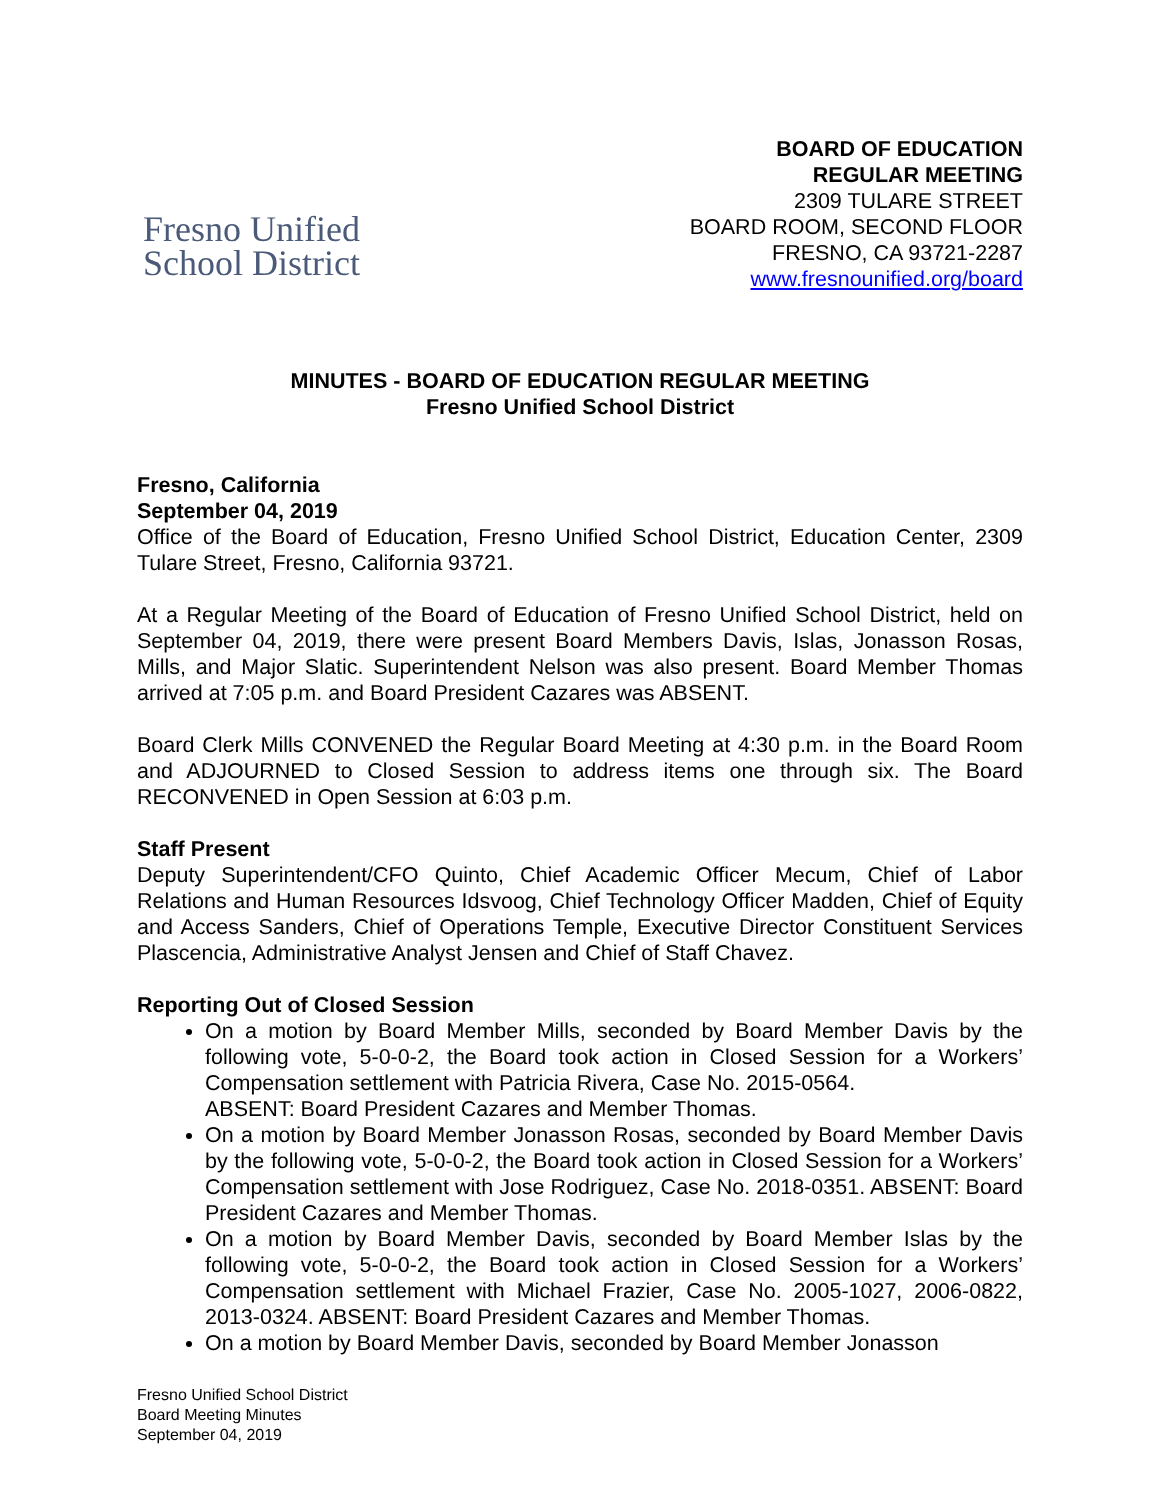Fresno Unified
School District
BOARD OF EDUCATION
REGULAR MEETING
2309 TULARE STREET
BOARD ROOM, SECOND FLOOR
FRESNO, CA 93721-2287
www.fresnounified.org/board
MINUTES - BOARD OF EDUCATION REGULAR MEETING
Fresno Unified School District
Fresno, California
September 04, 2019
Office of the Board of Education, Fresno Unified School District, Education Center, 2309 Tulare Street, Fresno, California 93721.
At a Regular Meeting of the Board of Education of Fresno Unified School District, held on September 04, 2019, there were present Board Members Davis, Islas, Jonasson Rosas, Mills, and Major Slatic. Superintendent Nelson was also present. Board Member Thomas arrived at 7:05 p.m. and Board President Cazares was ABSENT.
Board Clerk Mills CONVENED the Regular Board Meeting at 4:30 p.m. in the Board Room and ADJOURNED to Closed Session to address items one through six. The Board RECONVENED in Open Session at 6:03 p.m.
Staff Present
Deputy Superintendent/CFO Quinto, Chief Academic Officer Mecum, Chief of Labor Relations and Human Resources Idsvoog, Chief Technology Officer Madden, Chief of Equity and Access Sanders, Chief of Operations Temple, Executive Director Constituent Services Plascencia, Administrative Analyst Jensen and Chief of Staff Chavez.
Reporting Out of Closed Session
On a motion by Board Member Mills, seconded by Board Member Davis by the following vote, 5-0-0-2, the Board took action in Closed Session for a Workers’ Compensation settlement with Patricia Rivera, Case No. 2015-0564.
ABSENT: Board President Cazares and Member Thomas.
On a motion by Board Member Jonasson Rosas, seconded by Board Member Davis by the following vote, 5-0-0-2, the Board took action in Closed Session for a Workers’ Compensation settlement with Jose Rodriguez, Case No. 2018-0351. ABSENT: Board President Cazares and Member Thomas.
On a motion by Board Member Davis, seconded by Board Member Islas by the following vote, 5-0-0-2, the Board took action in Closed Session for a Workers’ Compensation settlement with Michael Frazier, Case No. 2005-1027, 2006-0822, 2013-0324. ABSENT: Board President Cazares and Member Thomas.
On a motion by Board Member Davis, seconded by Board Member Jonasson
Fresno Unified School District
Board Meeting Minutes
September 04, 2019